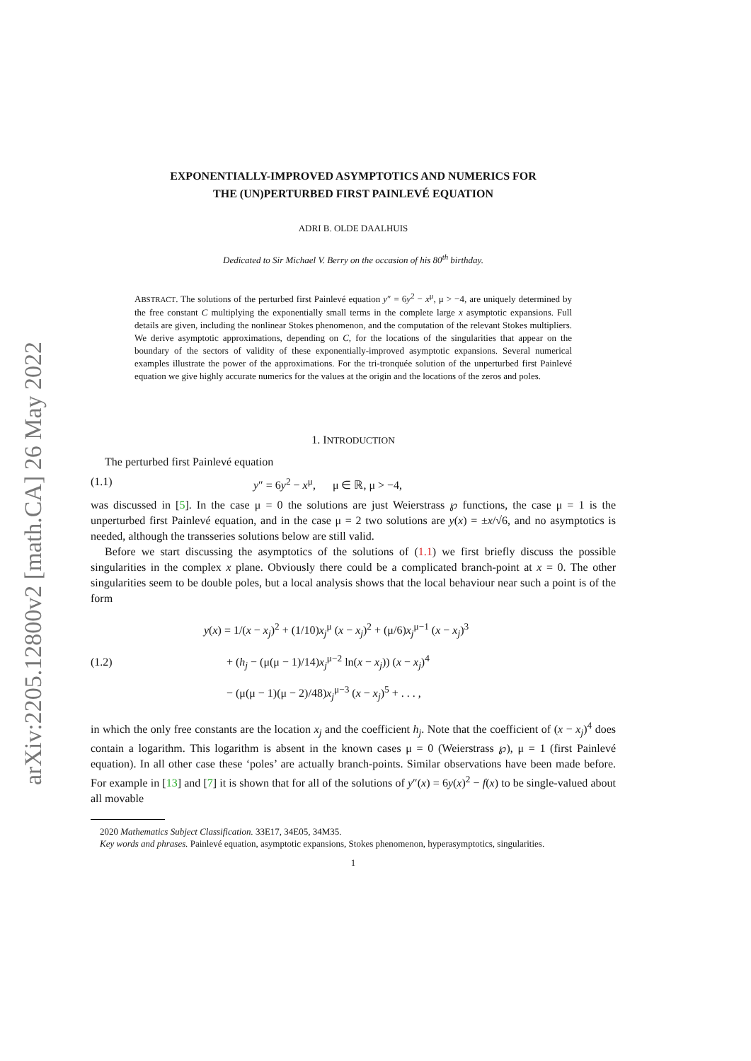arXiv:2205.12800v2 [math.CA] 26 May 2022
EXPONENTIALLY-IMPROVED ASYMPTOTICS AND NUMERICS FOR
THE (UN)PERTURBED FIRST PAINLEVÉ EQUATION
ADRI B. OLDE DAALHUIS
Dedicated to Sir Michael V. Berry on the occasion of his 80<sup>th</sup> birthday.
ABSTRACT. The solutions of the perturbed first Painlevé equation y″ = 6y<sup>2</sup> − x<sup>μ</sup>, μ > −4, are uniquely determined by the free constant C multiplying the exponentially small terms in the complete large x asymptotic expansions. Full details are given, including the nonlinear Stokes phenomenon, and the computation of the relevant Stokes multipliers. We derive asymptotic approximations, depending on C, for the locations of the singularities that appear on the boundary of the sectors of validity of these exponentially-improved asymptotic expansions. Several numerical examples illustrate the power of the approximations. For the tri-tronquée solution of the unperturbed first Painlevé equation we give highly accurate numerics for the values at the origin and the locations of the zeros and poles.
1. INTRODUCTION
The perturbed first Painlevé equation
(1.1) y″ = 6y<sup>2</sup> − x<sup>μ</sup>, μ ∈ ℝ, μ > −4,
was discussed in [5]. In the case μ = 0 the solutions are just Weierstrass ℘ functions, the case μ = 1 is the unperturbed first Painlevé equation, and in the case μ = 2 two solutions are y(x) = ±x/√6, and no asymptotics is needed, although the transseries solutions below are still valid.
Before we start discussing the asymptotics of the solutions of (1.1) we first briefly discuss the possible singularities in the complex x plane. Obviously there could be a complicated branch-point at x = 0. The other singularities seem to be double poles, but a local analysis shows that the local behaviour near such a point is of the form
(1.2) y(x) = 1/(x − x<sub>j</sub>)<sup>2</sup> + (1/10)x<sub>j</sub><sup>μ</sup> (x − x<sub>j</sub>)<sup>2</sup> + (μ/6)x<sub>j</sub><sup>μ−1</sup> (x − x<sub>j</sub>)<sup>3</sup>
+ (h<sub>j</sub> − (μ(μ − 1)/14)x<sub>j</sub><sup>μ−2</sup> ln(x − x<sub>j</sub>)) (x − x<sub>j</sub>)<sup>4</sup>
− (μ(μ − 1)(μ − 2)/48)x<sub>j</sub><sup>μ−3</sup> (x − x<sub>j</sub>)<sup>5</sup> + . . . ,
in which the only free constants are the location x<sub>j</sub> and the coefficient h<sub>j</sub>. Note that the coefficient of (x − x<sub>j</sub>)<sup>4</sup> does contain a logarithm. This logarithm is absent in the known cases μ = 0 (Weierstrass ℘), μ = 1 (first Painlevé equation). In all other case these ‘poles’ are actually branch-points. Similar observations have been made before. For example in [13] and [7] it is shown that for all of the solutions of y″(x) = 6y(x)<sup>2</sup> − f(x) to be single-valued about all movable
2020 Mathematics Subject Classification. 33E17, 34E05, 34M35.
Key words and phrases. Painlevé equation, asymptotic expansions, Stokes phenomenon, hyperasymptotics, singularities.
1